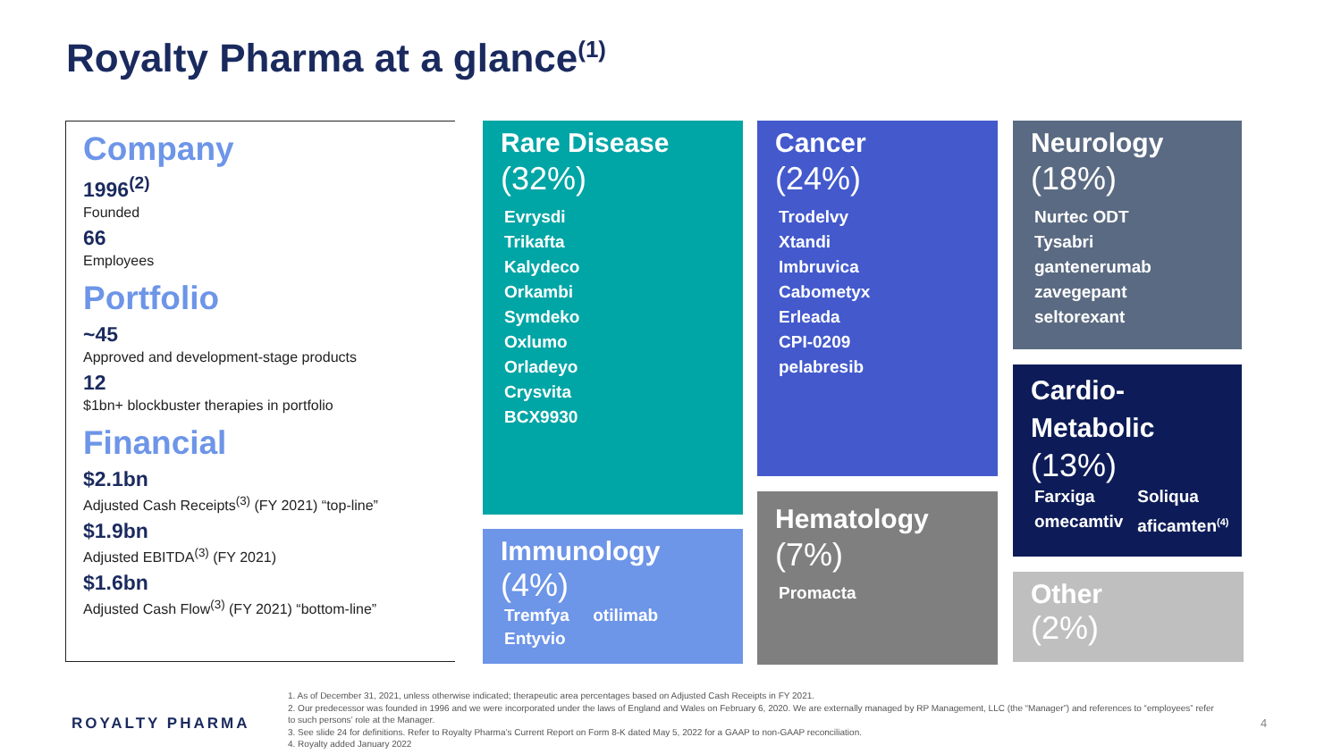Royalty Pharma at a glance<sup>(1)</sup>
Company
1996<sup>(2)</sup>
Founded
66
Employees
Portfolio
~45
Approved and development-stage products
12
$1bn+ blockbuster therapies in portfolio
Financial
$2.1bn
Adjusted Cash Receipts<sup>(3)</sup> (FY 2021) “top-line”
$1.9bn
Adjusted EBITDA<sup>(3)</sup> (FY 2021)
$1.6bn
Adjusted Cash Flow<sup>(3)</sup> (FY 2021) “bottom-line”
Rare Disease
(32%)
Evrysdi
Trikafta
Kalydeco
Orkambi
Symdeko
Oxlumo
Orladeyo
Crysvita
BCX9930
Immunology
(4%)
Tremfya otilimab
Entyvio
Cancer
(24%)
Trodelvy
Xtandi
Imbruvica
Cabometyx
Erleada
CPI-0209
pelabresib
Hematology
(7%)
Promacta
Neurology
(18%)
Nurtec ODT
Tysabri
gantenerumab
zavegepant
seltorexant
Cardio-
Metabolic
(13%)
Farxiga
omecamtiv
Soliqua
aficamten<sup>(4)</sup>
Other
(2%)
ROYALTY PHARMA
1. As of December 31, 2021, unless otherwise indicated; therapeutic area percentages based on Adjusted Cash Receipts in FY 2021.
2. Our predecessor was founded in 1996 and we were incorporated under the laws of England and Wales on February 6, 2020. We are externally managed by RP Management, LLC (the “Manager”) and references to “employees” refer to such persons’ role at the Manager.
3. See slide 24 for definitions. Refer to Royalty Pharma’s Current Report on Form 8-K dated May 5, 2022 for a GAAP to non-GAAP reconciliation.
4. Royalty added January 2022
4